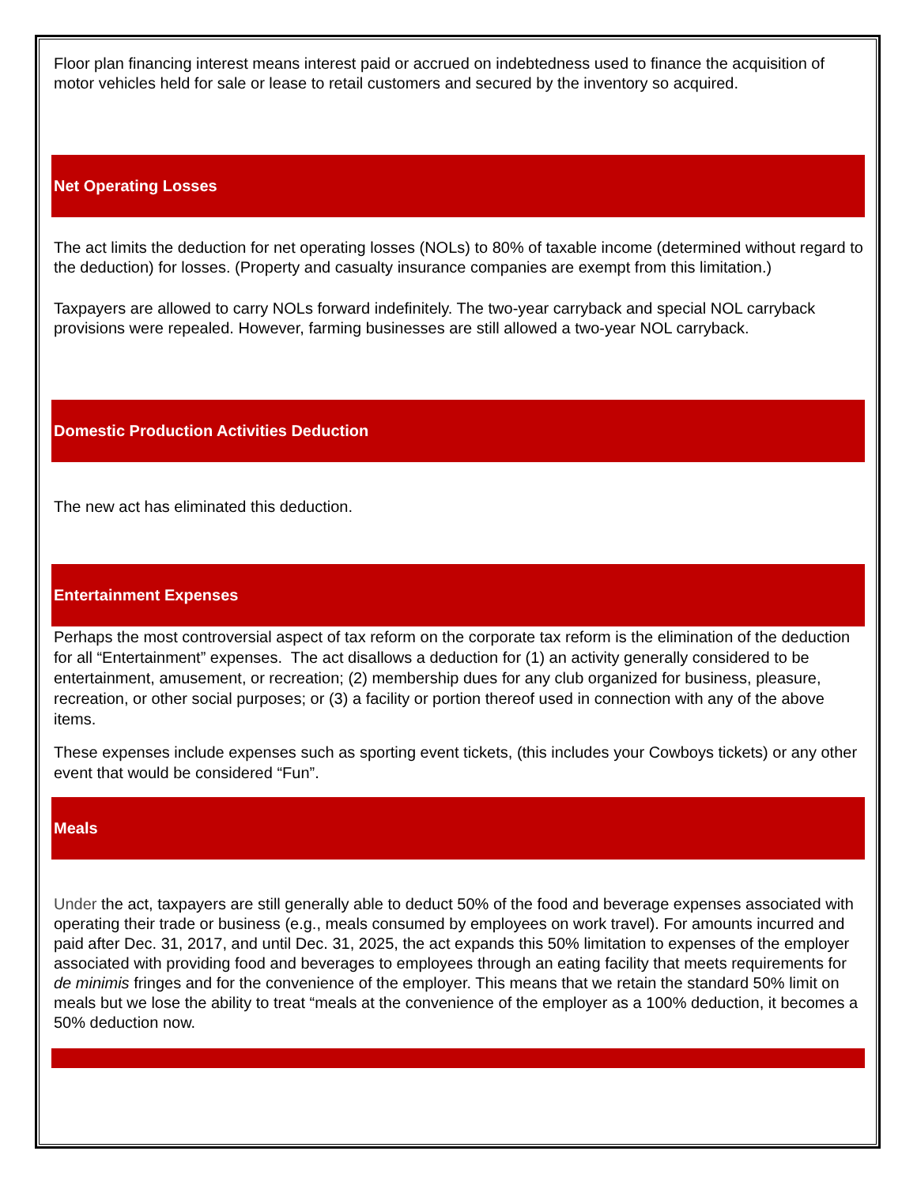Floor plan financing interest means interest paid or accrued on indebtedness used to finance the acquisition of motor vehicles held for sale or lease to retail customers and secured by the inventory so acquired.
Net Operating Losses
The act limits the deduction for net operating losses (NOLs) to 80% of taxable income (determined without regard to the deduction) for losses. (Property and casualty insurance companies are exempt from this limitation.)
Taxpayers are allowed to carry NOLs forward indefinitely. The two-year carryback and special NOL carryback provisions were repealed. However, farming businesses are still allowed a two-year NOL carryback.
Domestic Production Activities Deduction
The new act has eliminated this deduction.
Entertainment Expenses
Perhaps the most controversial aspect of tax reform on the corporate tax reform is the elimination of the deduction for all “Entertainment” expenses. The act disallows a deduction for (1) an activity generally considered to be entertainment, amusement, or recreation; (2) membership dues for any club organized for business, pleasure, recreation, or other social purposes; or (3) a facility or portion thereof used in connection with any of the above items.
These expenses include expenses such as sporting event tickets, (this includes your Cowboys tickets) or any other event that would be considered “Fun”.
Meals
Under the act, taxpayers are still generally able to deduct 50% of the food and beverage expenses associated with operating their trade or business (e.g., meals consumed by employees on work travel). For amounts incurred and paid after Dec. 31, 2017, and until Dec. 31, 2025, the act expands this 50% limitation to expenses of the employer associated with providing food and beverages to employees through an eating facility that meets requirements for de minimis fringes and for the convenience of the employer. This means that we retain the standard 50% limit on meals but we lose the ability to treat “meals at the convenience of the employer as a 100% deduction, it becomes a 50% deduction now.